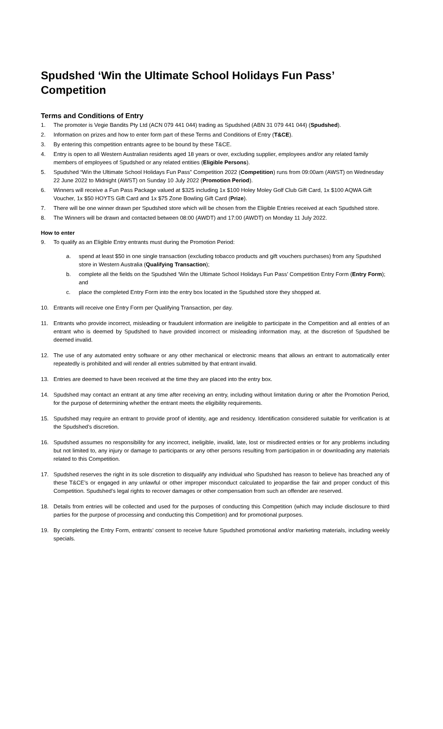Spudshed ‘Win the Ultimate School Holidays Fun Pass’ Competition
Terms and Conditions of Entry
1. The promoter is Vegie Bandits Pty Ltd (ACN 079 441 044) trading as Spudshed (ABN 31 079 441 044) (Spudshed).
2. Information on prizes and how to enter form part of these Terms and Conditions of Entry (T&CE).
3. By entering this competition entrants agree to be bound by these T&CE.
4. Entry is open to all Western Australian residents aged 18 years or over, excluding supplier, employees and/or any related family members of employees of Spudshed or any related entities (Eligible Persons).
5. Spudshed “Win the Ultimate School Holidays Fun Pass” Competition 2022 (Competition) runs from 09:00am (AWST) on Wednesday 22 June 2022 to Midnight (AWST) on Sunday 10 July 2022 (Promotion Period).
6. Winners will receive a Fun Pass Package valued at $325 including 1x $100 Holey Moley Golf Club Gift Card, 1x $100 AQWA Gift Voucher, 1x $50 HOYTS Gift Card and 1x $75 Zone Bowling Gift Card (Prize).
7. There will be one winner drawn per Spudshed store which will be chosen from the Eligible Entries received at each Spudshed store.
8. The Winners will be drawn and contacted between 08:00 (AWDT) and 17:00 (AWDT) on Monday 11 July 2022.
How to enter
9. To qualify as an Eligible Entry entrants must during the Promotion Period:
a. spend at least $50 in one single transaction (excluding tobacco products and gift vouchers purchases) from any Spudshed store in Western Australia (Qualifying Transaction);
b. complete all the fields on the Spudshed ‘Win the Ultimate School Holidays Fun Pass’ Competition Entry Form (Entry Form); and
c. place the completed Entry Form into the entry box located in the Spudshed store they shopped at.
10. Entrants will receive one Entry Form per Qualifying Transaction, per day.
11. Entrants who provide incorrect, misleading or fraudulent information are ineligible to participate in the Competition and all entries of an entrant who is deemed by Spudshed to have provided incorrect or misleading information may, at the discretion of Spudshed be deemed invalid.
12. The use of any automated entry software or any other mechanical or electronic means that allows an entrant to automatically enter repeatedly is prohibited and will render all entries submitted by that entrant invalid.
13. Entries are deemed to have been received at the time they are placed into the entry box.
14. Spudshed may contact an entrant at any time after receiving an entry, including without limitation during or after the Promotion Period, for the purpose of determining whether the entrant meets the eligibility requirements.
15. Spudshed may require an entrant to provide proof of identity, age and residency. Identification considered suitable for verification is at the Spudshed’s discretion.
16. Spudshed assumes no responsibility for any incorrect, ineligible, invalid, late, lost or misdirected entries or for any problems including but not limited to, any injury or damage to participants or any other persons resulting from participation in or downloading any materials related to this Competition.
17. Spudshed reserves the right in its sole discretion to disqualify any individual who Spudshed has reason to believe has breached any of these T&CE’s or engaged in any unlawful or other improper misconduct calculated to jeopardise the fair and proper conduct of this Competition. Spudshed’s legal rights to recover damages or other compensation from such an offender are reserved.
18. Details from entries will be collected and used for the purposes of conducting this Competition (which may include disclosure to third parties for the purpose of processing and conducting this Competition) and for promotional purposes.
19. By completing the Entry Form, entrants’ consent to receive future Spudshed promotional and/or marketing materials, including weekly specials.